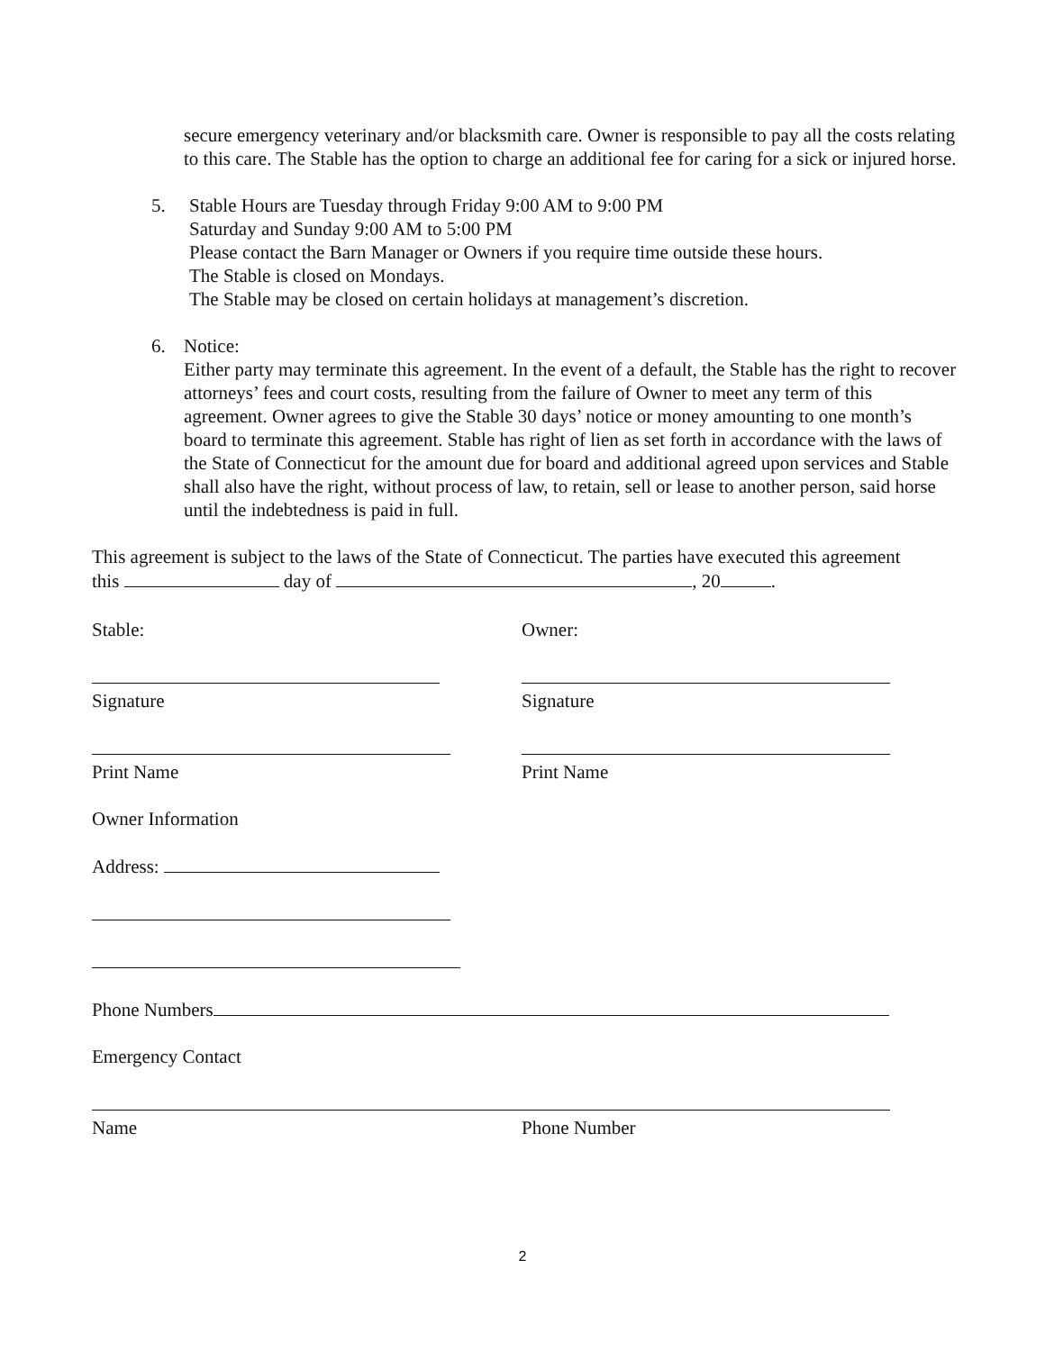secure emergency veterinary and/or blacksmith care. Owner is responsible to pay all the costs relating to this care. The Stable has the option to charge an additional fee for caring for a sick or injured horse.
5. Stable Hours are Tuesday through Friday 9:00 AM to 9:00 PM
Saturday and Sunday 9:00 AM to 5:00 PM
Please contact the Barn Manager or Owners if you require time outside these hours.
The Stable is closed on Mondays.
The Stable may be closed on certain holidays at management’s discretion.
6. Notice:
Either party may terminate this agreement. In the event of a default, the Stable has the right to recover attorneys’ fees and court costs, resulting from the failure of Owner to meet any term of this agreement. Owner agrees to give the Stable 30 days’ notice or money amounting to one month’s board to terminate this agreement. Stable has right of lien as set forth in accordance with the laws of the State of Connecticut for the amount due for board and additional agreed upon services and Stable shall also have the right, without process of law, to retain, sell or lease to another person, said horse until the indebtedness is paid in full.
This agreement is subject to the laws of the State of Connecticut. The parties have executed this agreement this day of , 20 .
Stable: Owner:
Signature
Signature
Print Name
Print Name
Owner Information
Address:
Phone Numbers
Emergency Contact
Name Phone Number
2